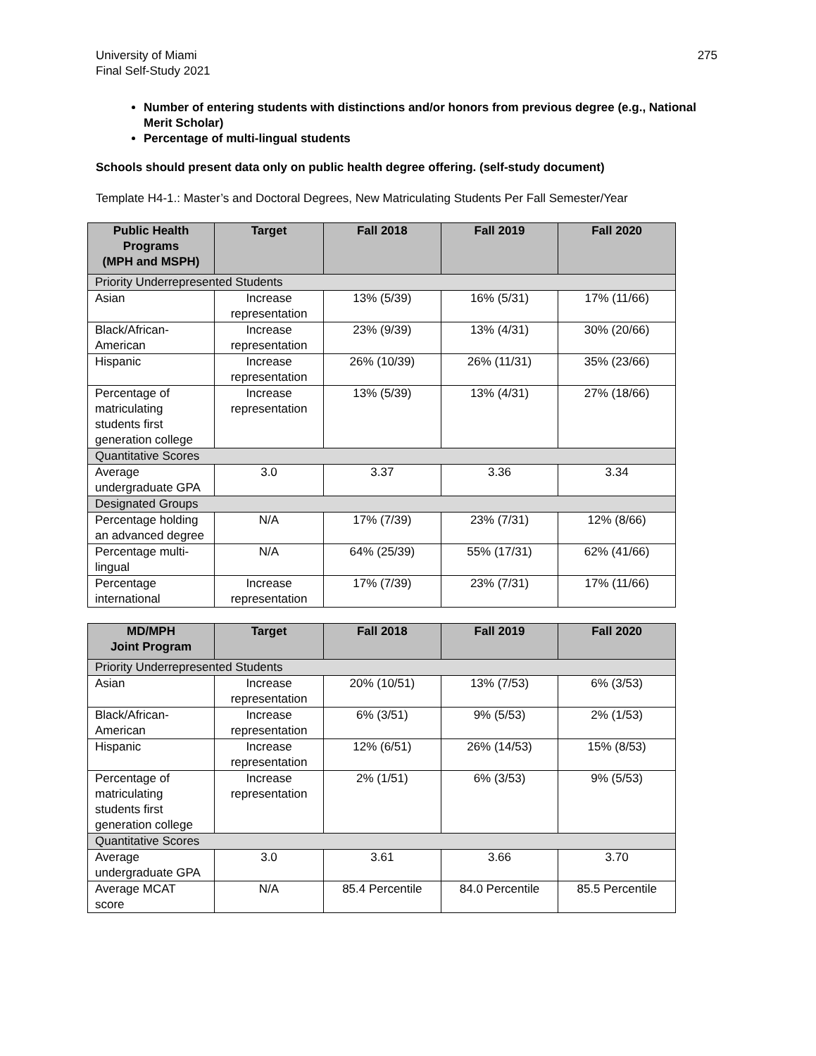University of Miami
Final Self-Study 2021
275
Number of entering students with distinctions and/or honors from previous degree (e.g., National Merit Scholar)
Percentage of multi-lingual students
Schools should present data only on public health degree offering. (self-study document)
Template H4-1.: Master’s and Doctoral Degrees, New Matriculating Students Per Fall Semester/Year
| Public Health Programs (MPH and MSPH) | Target | Fall 2018 | Fall 2019 | Fall 2020 |
| --- | --- | --- | --- | --- |
| Priority Underrepresented Students | | | | |
| Asian | Increase representation | 13% (5/39) | 16% (5/31) | 17% (11/66) |
| Black/African-American | Increase representation | 23% (9/39) | 13% (4/31) | 30% (20/66) |
| Hispanic | Increase representation | 26% (10/39) | 26% (11/31) | 35% (23/66) |
| Percentage of matriculating students first generation college | Increase representation | 13% (5/39) | 13% (4/31) | 27% (18/66) |
| Quantitative Scores | | | | |
| Average undergraduate GPA | 3.0 | 3.37 | 3.36 | 3.34 |
| Designated Groups | | | | |
| Percentage holding an advanced degree | N/A | 17% (7/39) | 23% (7/31) | 12% (8/66) |
| Percentage multi-lingual | N/A | 64% (25/39) | 55% (17/31) | 62% (41/66) |
| Percentage international | Increase representation | 17% (7/39) | 23% (7/31) | 17% (11/66) |
| MD/MPH Joint Program | Target | Fall 2018 | Fall 2019 | Fall 2020 |
| --- | --- | --- | --- | --- |
| Priority Underrepresented Students | | | | |
| Asian | Increase representation | 20% (10/51) | 13% (7/53) | 6% (3/53) |
| Black/African-American | Increase representation | 6% (3/51) | 9% (5/53) | 2% (1/53) |
| Hispanic | Increase representation | 12% (6/51) | 26% (14/53) | 15% (8/53) |
| Percentage of matriculating students first generation college | Increase representation | 2% (1/51) | 6% (3/53) | 9% (5/53) |
| Quantitative Scores | | | | |
| Average undergraduate GPA | 3.0 | 3.61 | 3.66 | 3.70 |
| Average MCAT score | N/A | 85.4 Percentile | 84.0 Percentile | 85.5 Percentile |